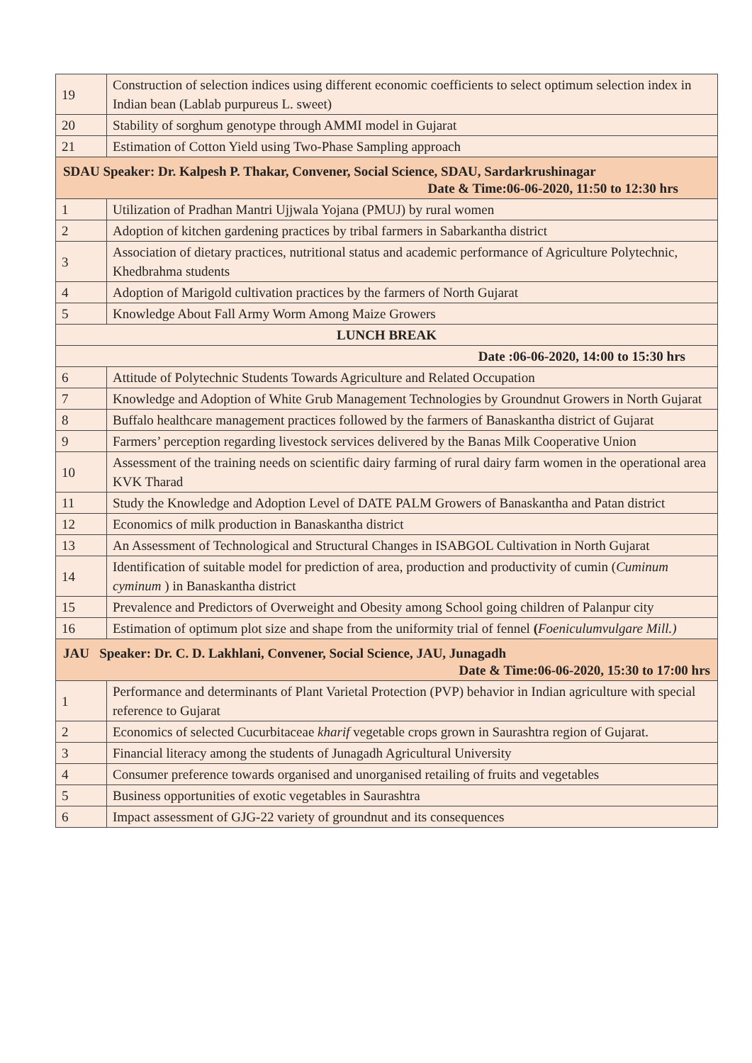| 19 | Construction of selection indices using different economic coefficients to select optimum selection index in Indian bean (Lablab purpureus L. sweet) |
| 20 | Stability of sorghum genotype through AMMI model in Gujarat |
| 21 | Estimation of Cotton Yield using Two-Phase Sampling approach |
| SDAU Speaker: Dr. Kalpesh P. Thakar, Convener, Social Science, SDAU, Sardarkrushinagar Date & Time:06-06-2020, 11:50 to 12:30 hrs | |
| 1 | Utilization of Pradhan Mantri Ujjwala Yojana (PMUJ) by rural women |
| 2 | Adoption of kitchen gardening practices by tribal farmers in Sabarkantha district |
| 3 | Association of dietary practices, nutritional status and academic performance of Agriculture Polytechnic, Khedbrahma students |
| 4 | Adoption of Marigold cultivation practices by the farmers of North Gujarat |
| 5 | Knowledge About Fall Army Worm Among Maize Growers |
| LUNCH BREAK | |
| Date :06-06-2020, 14:00 to 15:30 hrs | |
| 6 | Attitude of Polytechnic Students Towards Agriculture and Related Occupation |
| 7 | Knowledge and Adoption of White Grub Management Technologies by Groundnut Growers in North Gujarat |
| 8 | Buffalo healthcare management practices followed by the farmers of Banaskantha district of Gujarat |
| 9 | Farmers’ perception regarding livestock services delivered by the Banas Milk Cooperative Union |
| 10 | Assessment of the training needs on scientific dairy farming of rural dairy farm women in the operational area KVK Tharad |
| 11 | Study the Knowledge and Adoption Level of DATE PALM Growers of Banaskantha and Patan district |
| 12 | Economics of milk production in Banaskantha district |
| 13 | An Assessment of Technological and Structural Changes in ISABGOL Cultivation in North Gujarat |
| 14 | Identification of suitable model for prediction of area, production and productivity of cumin ( Cuminum cyminum ) in Banaskantha district |
| 15 | Prevalence and Predictors of Overweight and Obesity among School going children of Palanpur city |
| 16 | Estimation of optimum plot size and shape from the uniformity trial of fennel ( Foeniculumvulgare Mill.) |
| JAU Speaker: Dr. C. D. Lakhlani, Convener, Social Science, JAU, Junagadh Date & Time:06-06-2020, 15:30 to 17:00 hrs | |
| 1 | Performance and determinants of Plant Varietal Protection (PVP) behavior in Indian agriculture with special reference to Gujarat |
| 2 | Economics of selected Cucurbitaceae kharif vegetable crops grown in Saurashtra region of Gujarat. |
| 3 | Financial literacy among the students of Junagadh Agricultural University |
| 4 | Consumer preference towards organised and unorganised retailing of fruits and vegetables |
| 5 | Business opportunities of exotic vegetables in Saurashtra |
| 6 | Impact assessment of GJG-22 variety of groundnut and its consequences |